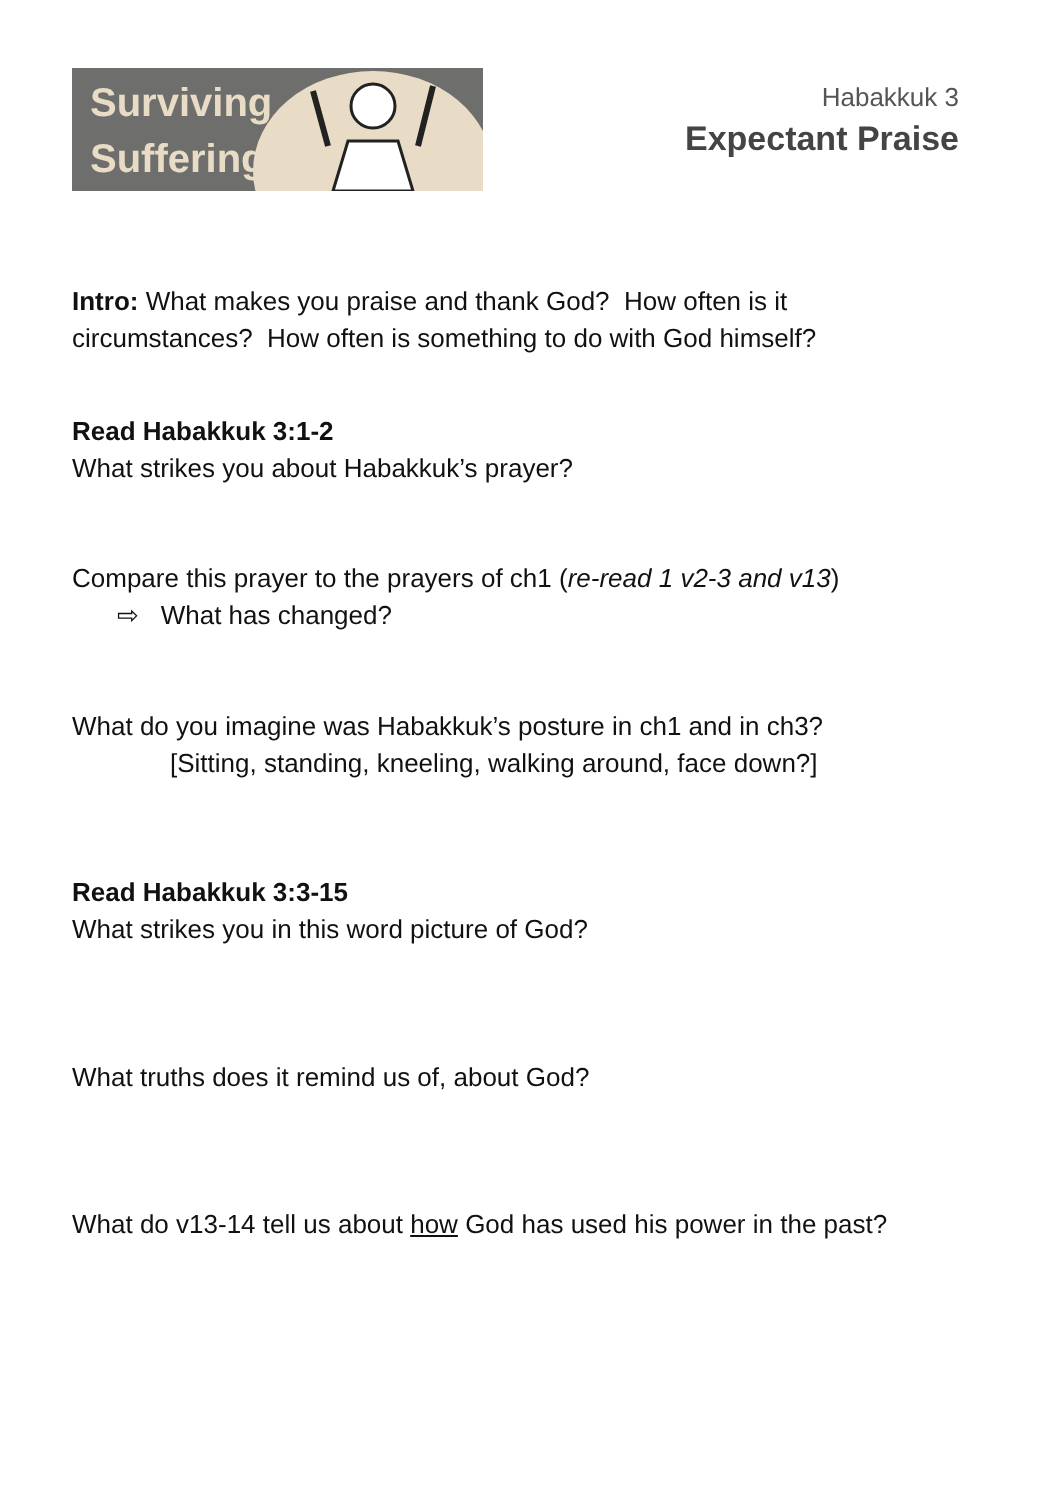Surviving
Suffering
Habakkuk 3
Expectant Praise
Intro: What makes you praise and thank God? How often is it
circumstances? How often is something to do with God himself?
Read Habakkuk 3:1-2
What strikes you about Habakkuk’s prayer?
Compare this prayer to the prayers of ch1 (re-read 1 v2-3 and v13)
⇨ What has changed?
What do you imagine was Habakkuk’s posture in ch1 and in ch3?
[Sitting, standing, kneeling, walking around, face down?]
Read Habakkuk 3:3-15
What strikes you in this word picture of God?
What truths does it remind us of, about God?
What do v13-14 tell us about how God has used his power in the past?